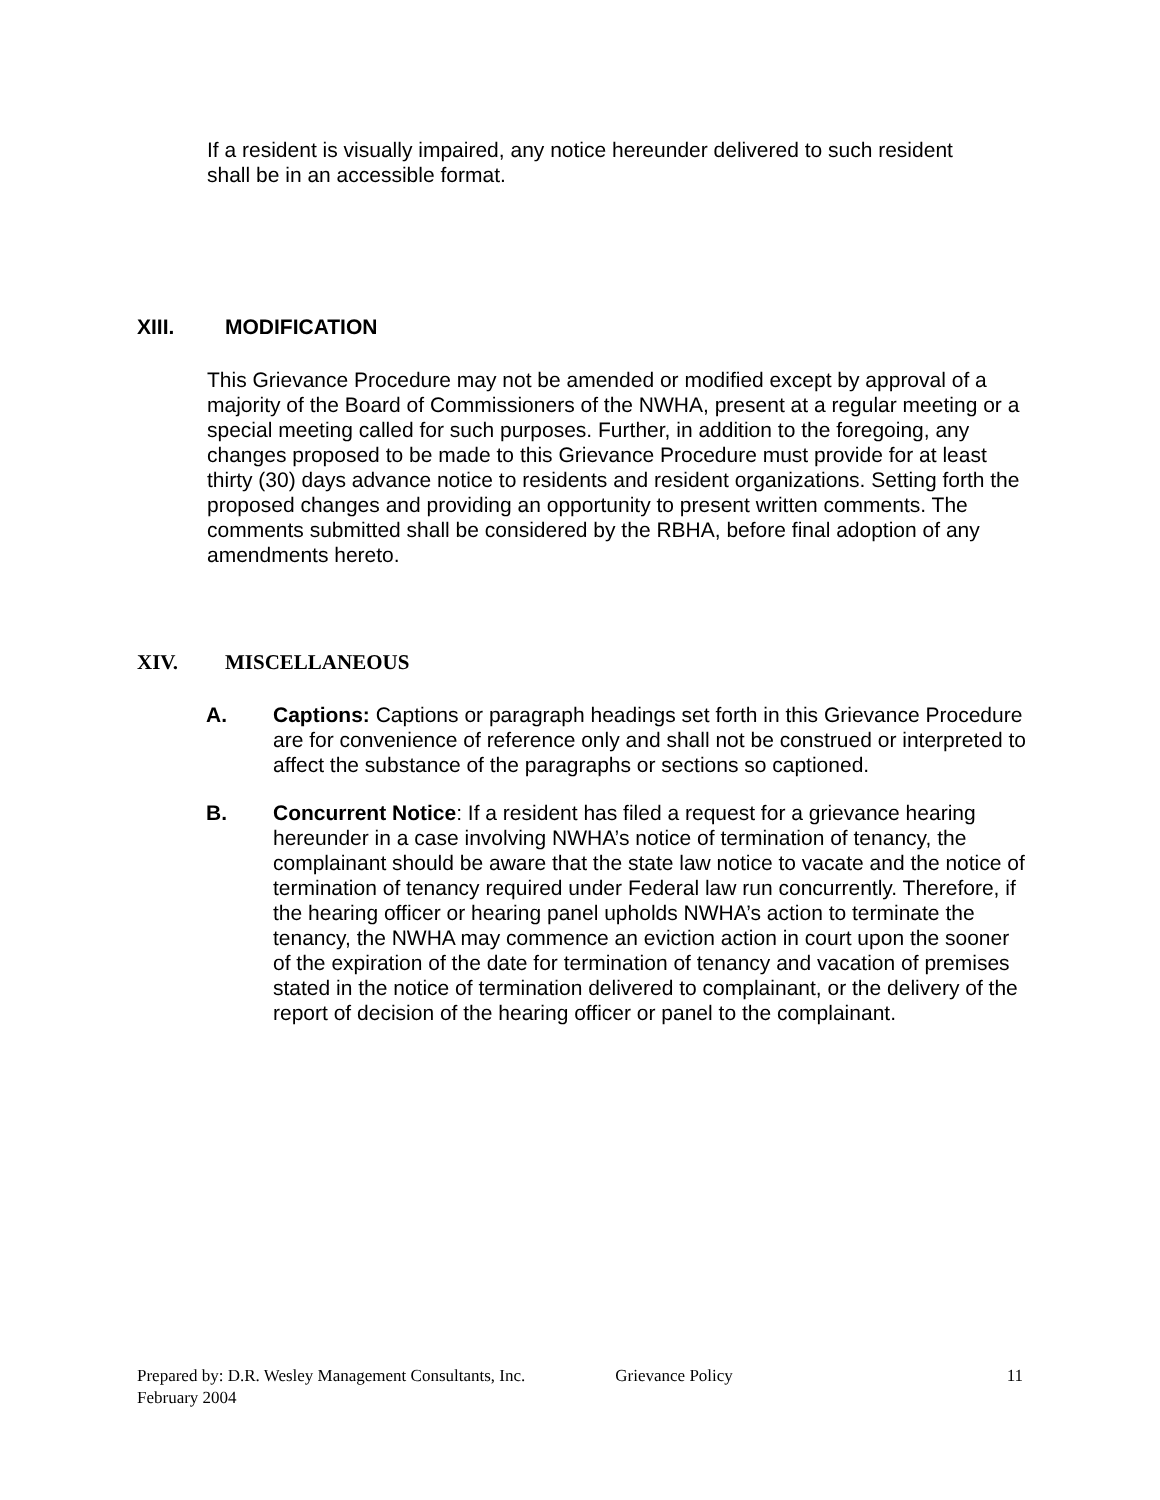If a resident is visually impaired, any notice hereunder delivered to such resident shall be in an accessible format.
XIII. MODIFICATION
This Grievance Procedure may not be amended or modified except by approval of a majority of the Board of Commissioners of the NWHA, present at a regular meeting or a special meeting called for such purposes. Further, in addition to the foregoing, any changes proposed to be made to this Grievance Procedure must provide for at least thirty (30) days advance notice to residents and resident organizations. Setting forth the proposed changes and providing an opportunity to present written comments. The comments submitted shall be considered by the RBHA, before final adoption of any amendments hereto.
XIV. MISCELLANEOUS
A. Captions: Captions or paragraph headings set forth in this Grievance Procedure are for convenience of reference only and shall not be construed or interpreted to affect the substance of the paragraphs or sections so captioned.
B. Concurrent Notice: If a resident has filed a request for a grievance hearing hereunder in a case involving NWHA’s notice of termination of tenancy, the complainant should be aware that the state law notice to vacate and the notice of termination of tenancy required under Federal law run concurrently. Therefore, if the hearing officer or hearing panel upholds NWHA’s action to terminate the tenancy, the NWHA may commence an eviction action in court upon the sooner of the expiration of the date for termination of tenancy and vacation of premises stated in the notice of termination delivered to complainant, or the delivery of the report of decision of the hearing officer or panel to the complainant.
Prepared by: D.R. Wesley Management Consultants, Inc. Grievance Policy 11
February 2004